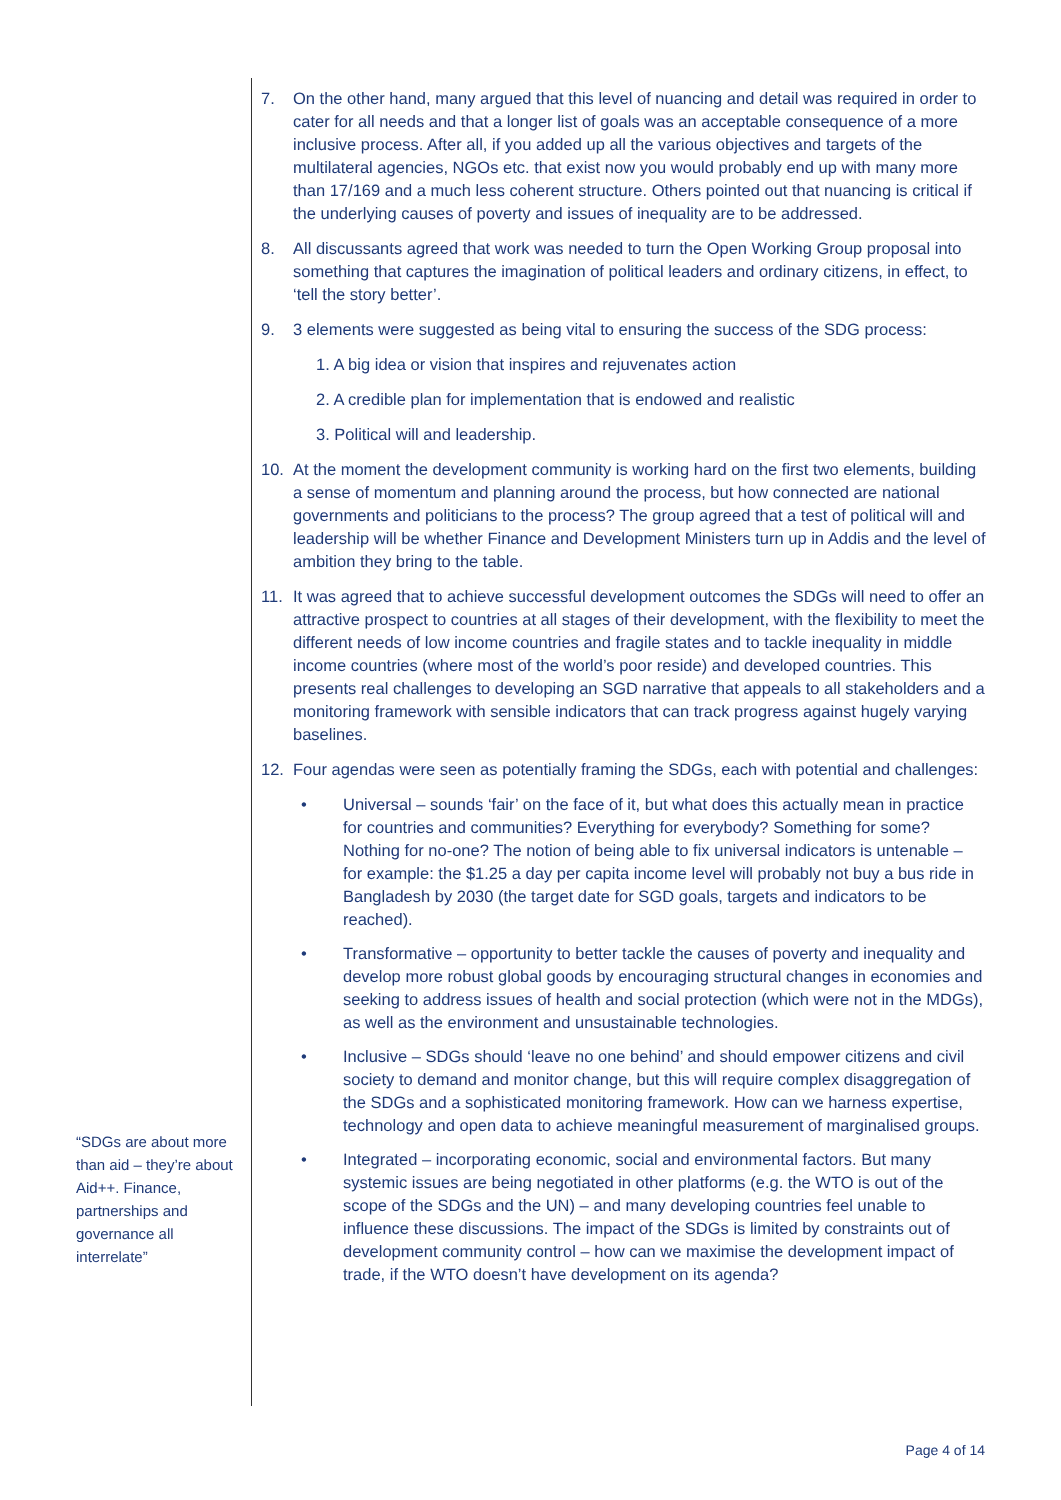7. On the other hand, many argued that this level of nuancing and detail was required in order to cater for all needs and that a longer list of goals was an acceptable consequence of a more inclusive process. After all, if you added up all the various objectives and targets of the multilateral agencies, NGOs etc. that exist now you would probably end up with many more than 17/169 and a much less coherent structure. Others pointed out that nuancing is critical if the underlying causes of poverty and issues of inequality are to be addressed.
8. All discussants agreed that work was needed to turn the Open Working Group proposal into something that captures the imagination of political leaders and ordinary citizens, in effect, to ‘tell the story better’.
9. 3 elements were suggested as being vital to ensuring the success of the SDG process:
1. A big idea or vision that inspires and rejuvenates action
2. A credible plan for implementation that is endowed and realistic
3. Political will and leadership.
10. At the moment the development community is working hard on the first two elements, building a sense of momentum and planning around the process, but how connected are national governments and politicians to the process? The group agreed that a test of political will and leadership will be whether Finance and Development Ministers turn up in Addis and the level of ambition they bring to the table.
11. It was agreed that to achieve successful development outcomes the SDGs will need to offer an attractive prospect to countries at all stages of their development, with the flexibility to meet the different needs of low income countries and fragile states and to tackle inequality in middle income countries (where most of the world’s poor reside) and developed countries. This presents real challenges to developing an SGD narrative that appeals to all stakeholders and a monitoring framework with sensible indicators that can track progress against hugely varying baselines.
12. Four agendas were seen as potentially framing the SDGs, each with potential and challenges:
• Universal – sounds ‘fair’ on the face of it, but what does this actually mean in practice for countries and communities? Everything for everybody? Something for some? Nothing for no-one? The notion of being able to fix universal indicators is untenable – for example: the $1.25 a day per capita income level will probably not buy a bus ride in Bangladesh by 2030 (the target date for SGD goals, targets and indicators to be reached).
• Transformative – opportunity to better tackle the causes of poverty and inequality and develop more robust global goods by encouraging structural changes in economies and seeking to address issues of health and social protection (which were not in the MDGs), as well as the environment and unsustainable technologies.
• Inclusive – SDGs should ‘leave no one behind’ and should empower citizens and civil society to demand and monitor change, but this will require complex disaggregation of the SDGs and a sophisticated monitoring framework. How can we harness expertise, technology and open data to achieve meaningful measurement of marginalised groups.
• Integrated – incorporating economic, social and environmental factors. But many systemic issues are being negotiated in other platforms (e.g. the WTO is out of the scope of the SDGs and the UN) – and many developing countries feel unable to influence these discussions. The impact of the SDGs is limited by constraints out of development community control – how can we maximise the development impact of trade, if the WTO doesn’t have development on its agenda?
“SDGs are about more than aid – they’re about Aid++. Finance, partnerships and governance all interrelate”
Page 4 of 14